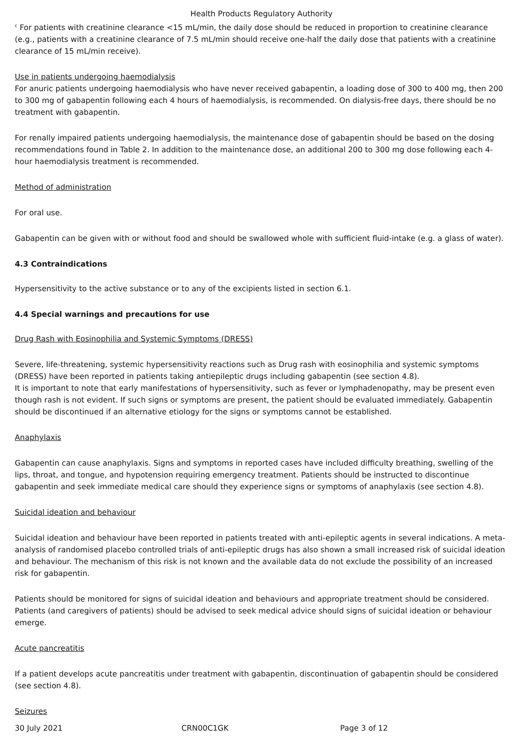Health Products Regulatory Authority
<sup>c</sup> For patients with creatinine clearance <15 mL/min, the daily dose should be reduced in proportion to creatinine clearance (e.g., patients with a creatinine clearance of 7.5 mL/min should receive one-half the daily dose that patients with a creatinine clearance of 15 mL/min receive).
Use in patients undergoing haemodialysis
For anuric patients undergoing haemodialysis who have never received gabapentin, a loading dose of 300 to 400 mg, then 200 to 300 mg of gabapentin following each 4 hours of haemodialysis, is recommended. On dialysis-free days, there should be no treatment with gabapentin.
For renally impaired patients undergoing haemodialysis, the maintenance dose of gabapentin should be based on the dosing recommendations found in Table 2. In addition to the maintenance dose, an additional 200 to 300 mg dose following each 4-hour haemodialysis treatment is recommended.
Method of administration
For oral use.
Gabapentin can be given with or without food and should be swallowed whole with sufficient fluid-intake (e.g. a glass of water).
4.3 Contraindications
Hypersensitivity to the active substance or to any of the excipients listed in section 6.1.
4.4 Special warnings and precautions for use
Drug Rash with Eosinophilia and Systemic Symptoms (DRESS)
Severe, life-threatening, systemic hypersensitivity reactions such as Drug rash with eosinophilia and systemic symptoms (DRESS) have been reported in patients taking antiepileptic drugs including gabapentin (see section 4.8).
It is important to note that early manifestations of hypersensitivity, such as fever or lymphadenopathy, may be present even though rash is not evident. If such signs or symptoms are present, the patient should be evaluated immediately. Gabapentin should be discontinued if an alternative etiology for the signs or symptoms cannot be established.
Anaphylaxis
Gabapentin can cause anaphylaxis. Signs and symptoms in reported cases have included difficulty breathing, swelling of the lips, throat, and tongue, and hypotension requiring emergency treatment. Patients should be instructed to discontinue gabapentin and seek immediate medical care should they experience signs or symptoms of anaphylaxis (see section 4.8).
Suicidal ideation and behaviour
Suicidal ideation and behaviour have been reported in patients treated with anti-epileptic agents in several indications. A meta-analysis of randomised placebo controlled trials of anti-epileptic drugs has also shown a small increased risk of suicidal ideation and behaviour. The mechanism of this risk is not known and the available data do not exclude the possibility of an increased risk for gabapentin.
Patients should be monitored for signs of suicidal ideation and behaviours and appropriate treatment should be considered. Patients (and caregivers of patients) should be advised to seek medical advice should signs of suicidal ideation or behaviour emerge.
Acute pancreatitis
If a patient develops acute pancreatitis under treatment with gabapentin, discontinuation of gabapentin should be considered (see section 4.8).
Seizures
30 July 2021 CRN00C1GK Page 3 of 12